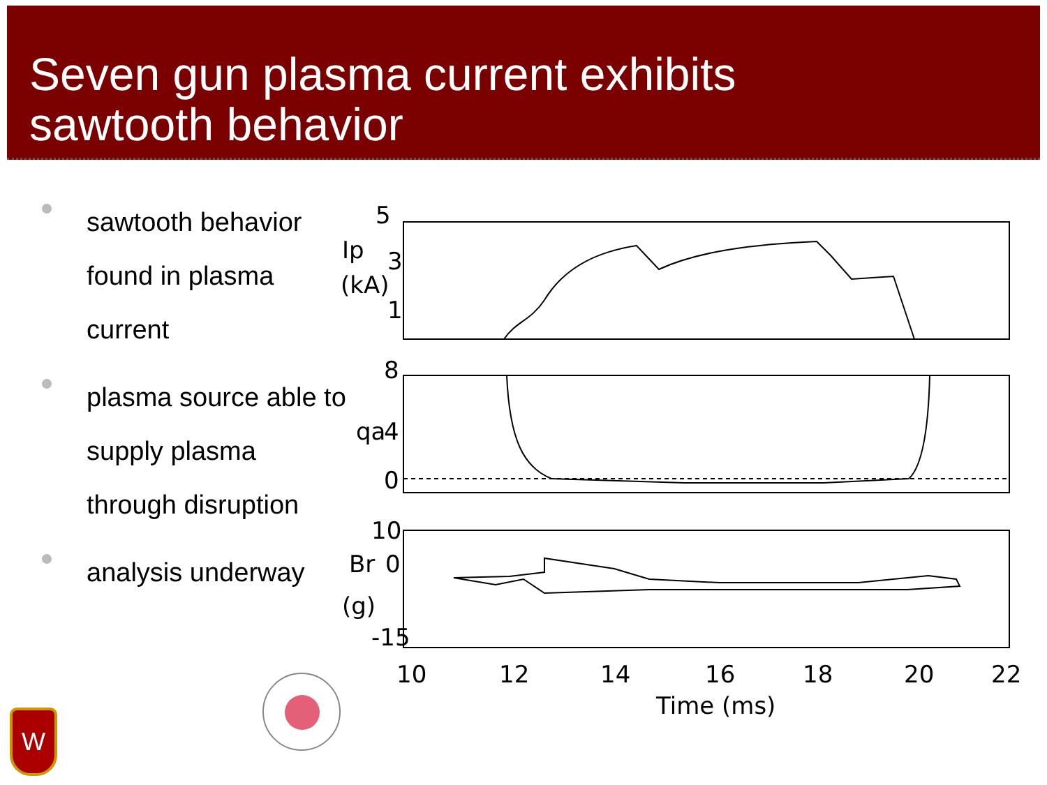Seven gun plasma current exhibits
sawtooth behavior
sawtooth behavior found in plasma current
plasma source able to supply plasma through disruption
analysis underway
5
3
Ip
(kA)
1
8
qa
4
0
10
Br
0
(g)
-15
10
12
14
16
18
20
22
Time (ms)
W